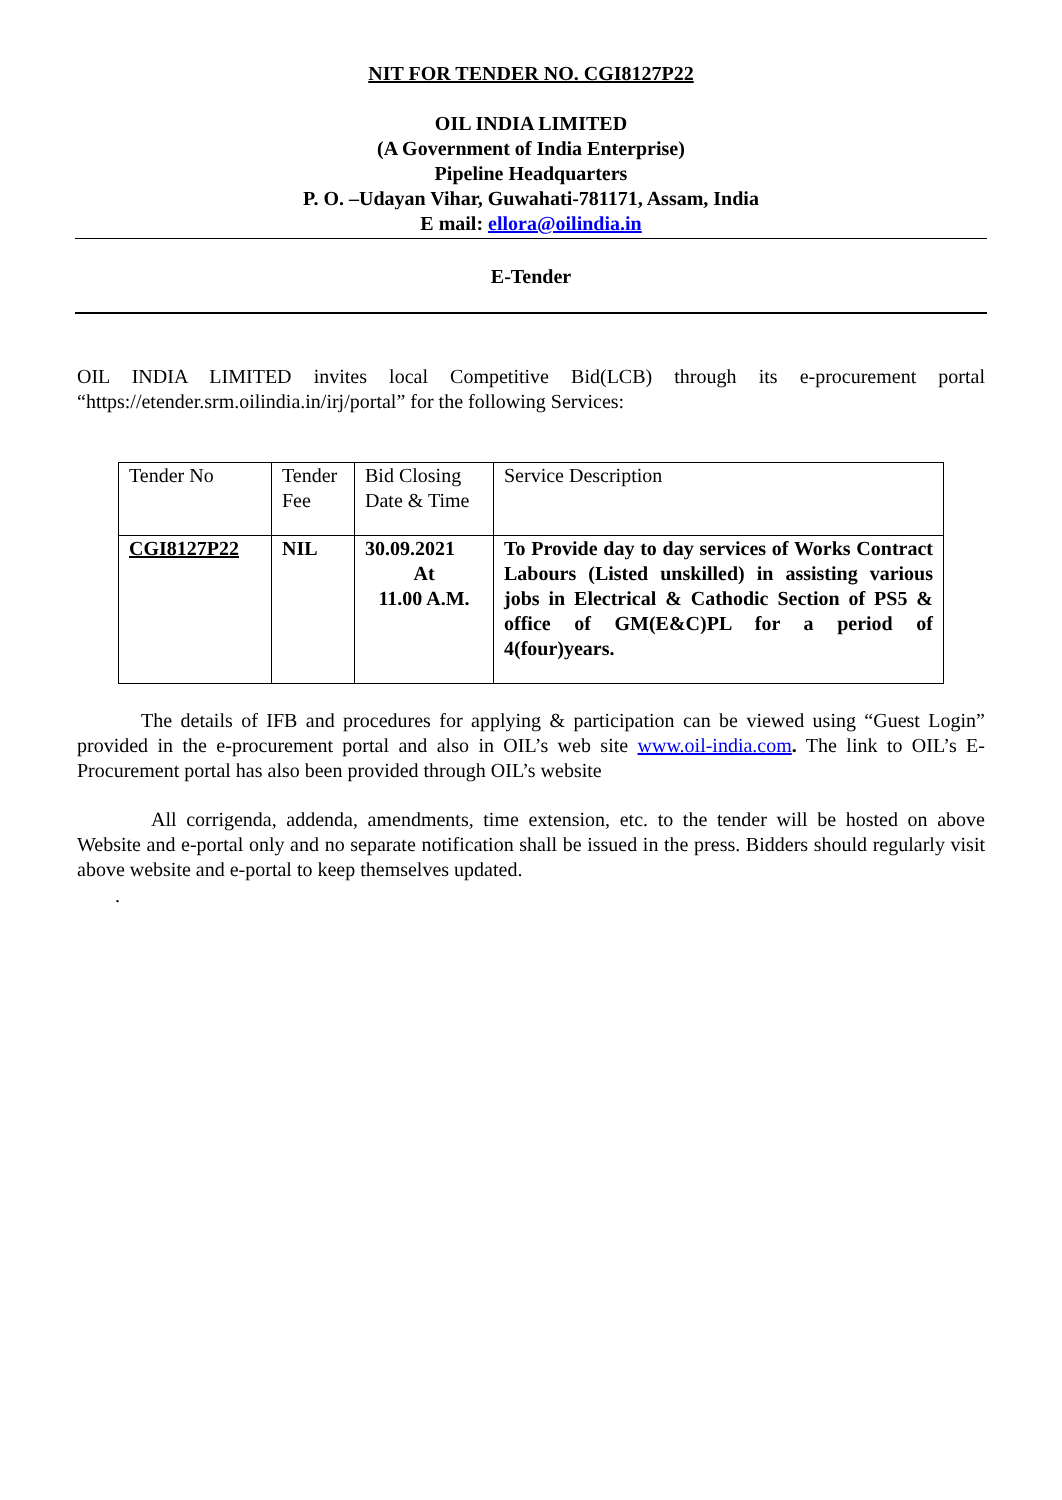NIT FOR TENDER NO. CGI8127P22
OIL INDIA LIMITED
(A Government of India Enterprise)
Pipeline Headquarters
P. O. –Udayan Vihar, Guwahati-781171, Assam, India
E mail: ellora@oilindia.in
E-Tender
OIL INDIA LIMITED invites local Competitive Bid(LCB) through its e-procurement portal “https://etender.srm.oilindia.in/irj/portal” for the following Services:
| Tender No | Tender Fee | Bid Closing Date & Time | Service Description |
| CGI8127P22 | NIL | 30.09.2021 At 11.00 A.M. | To Provide day to day services of Works Contract Labours (Listed unskilled) in assisting various jobs in Electrical & Cathodic Section of PS5 & office of GM(E&C)PL for a period of 4(four)years. |
The details of IFB and procedures for applying & participation can be viewed using “Guest Login” provided in the e-procurement portal and also in OIL’s web site www.oil-india.com. The link to OIL’s E-Procurement portal has also been provided through OIL’s website
All corrigenda, addenda, amendments, time extension, etc. to the tender will be hosted on above Website and e-portal only and no separate notification shall be issued in the press. Bidders should regularly visit above website and e-portal to keep themselves updated.
.